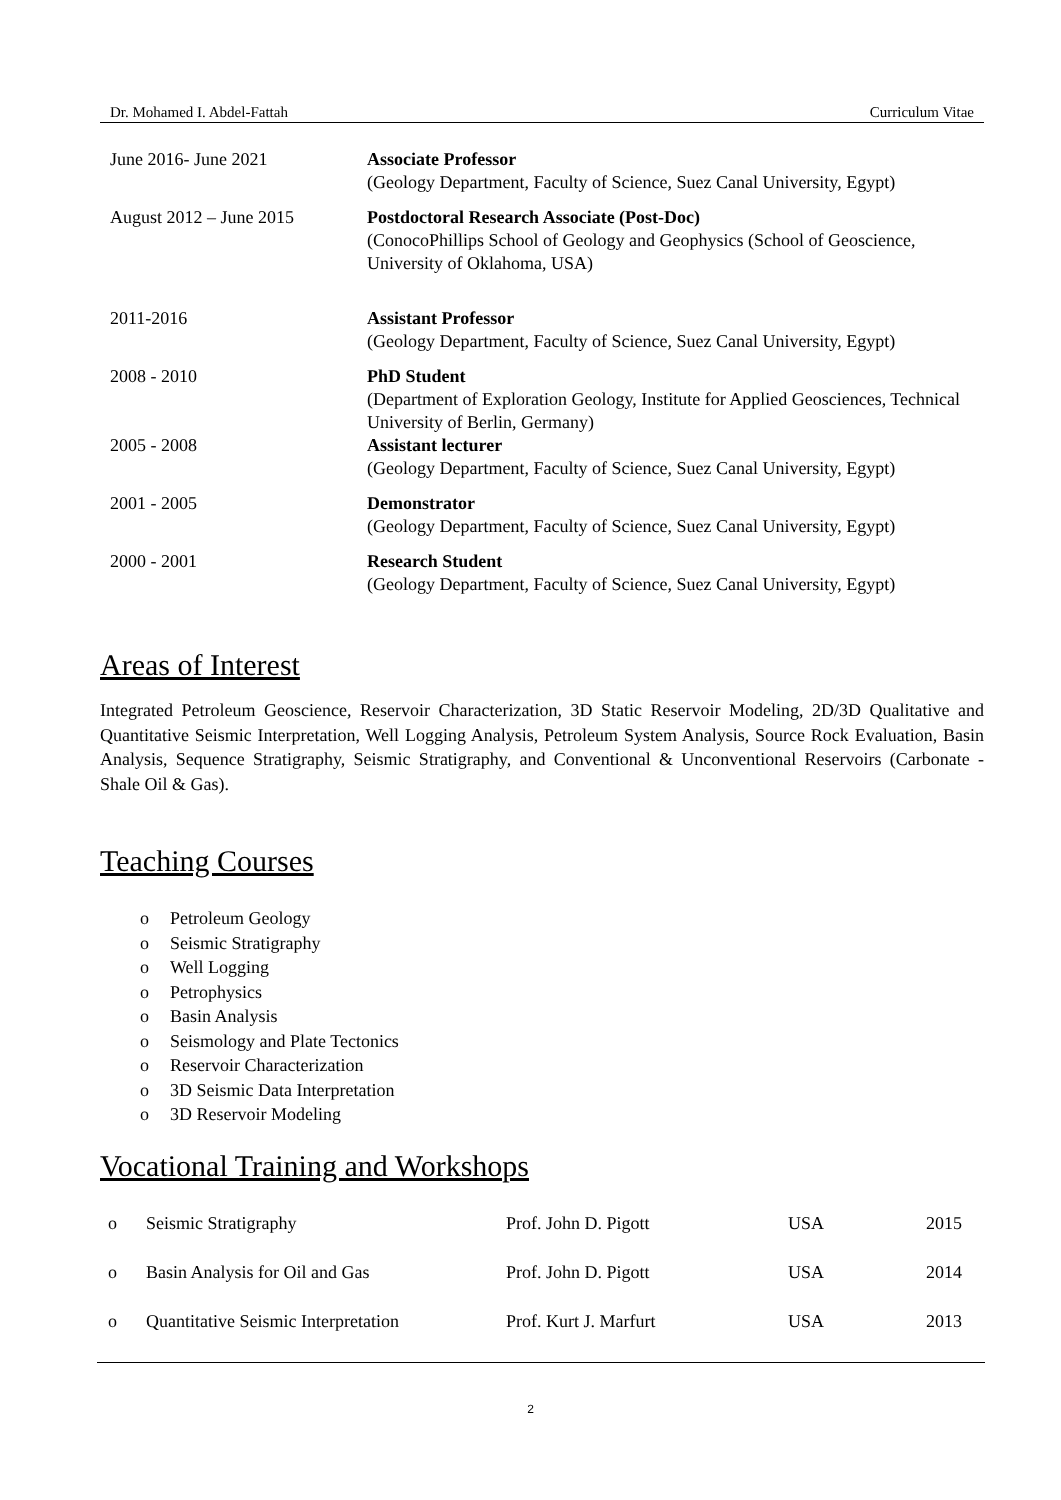Dr. Mohamed I. Abdel-Fattah Curriculum Vitae
| June 2016- June 2021 | Associate Professor (Geology Department, Faculty of Science, Suez Canal University, Egypt) |
| August 2012 – June 2015 | Postdoctoral Research Associate (Post-Doc) (ConocoPhillips School of Geology and Geophysics (School of Geoscience, University of Oklahoma, USA) |
| 2011-2016 | Assistant Professor (Geology Department, Faculty of Science, Suez Canal University, Egypt) |
| 2008 - 2010 | PhD Student (Department of Exploration Geology, Institute for Applied Geosciences, Technical University of Berlin, Germany) |
| 2005 - 2008 | Assistant lecturer (Geology Department, Faculty of Science, Suez Canal University, Egypt) |
| 2001 - 2005 | Demonstrator (Geology Department, Faculty of Science, Suez Canal University, Egypt) |
| 2000 - 2001 | Research Student (Geology Department, Faculty of Science, Suez Canal University, Egypt) |
Areas of Interest
Integrated Petroleum Geoscience, Reservoir Characterization, 3D Static Reservoir Modeling, 2D/3D Qualitative and Quantitative Seismic Interpretation, Well Logging Analysis, Petroleum System Analysis, Source Rock Evaluation, Basin Analysis, Sequence Stratigraphy, Seismic Stratigraphy, and Conventional & Unconventional Reservoirs (Carbonate - Shale Oil & Gas).
Teaching Courses
o Petroleum Geology
o Seismic Stratigraphy
o Well Logging
o Petrophysics
o Basin Analysis
o Seismology and Plate Tectonics
o Reservoir Characterization
o 3D Seismic Data Interpretation
o 3D Reservoir Modeling
Vocational Training and Workshops
| o | Seismic Stratigraphy | Prof. John D. Pigott | USA | 2015 |
| o | Basin Analysis for Oil and Gas | Prof. John D. Pigott | USA | 2014 |
| o | Quantitative Seismic Interpretation | Prof. Kurt J. Marfurt | USA | 2013 |
2